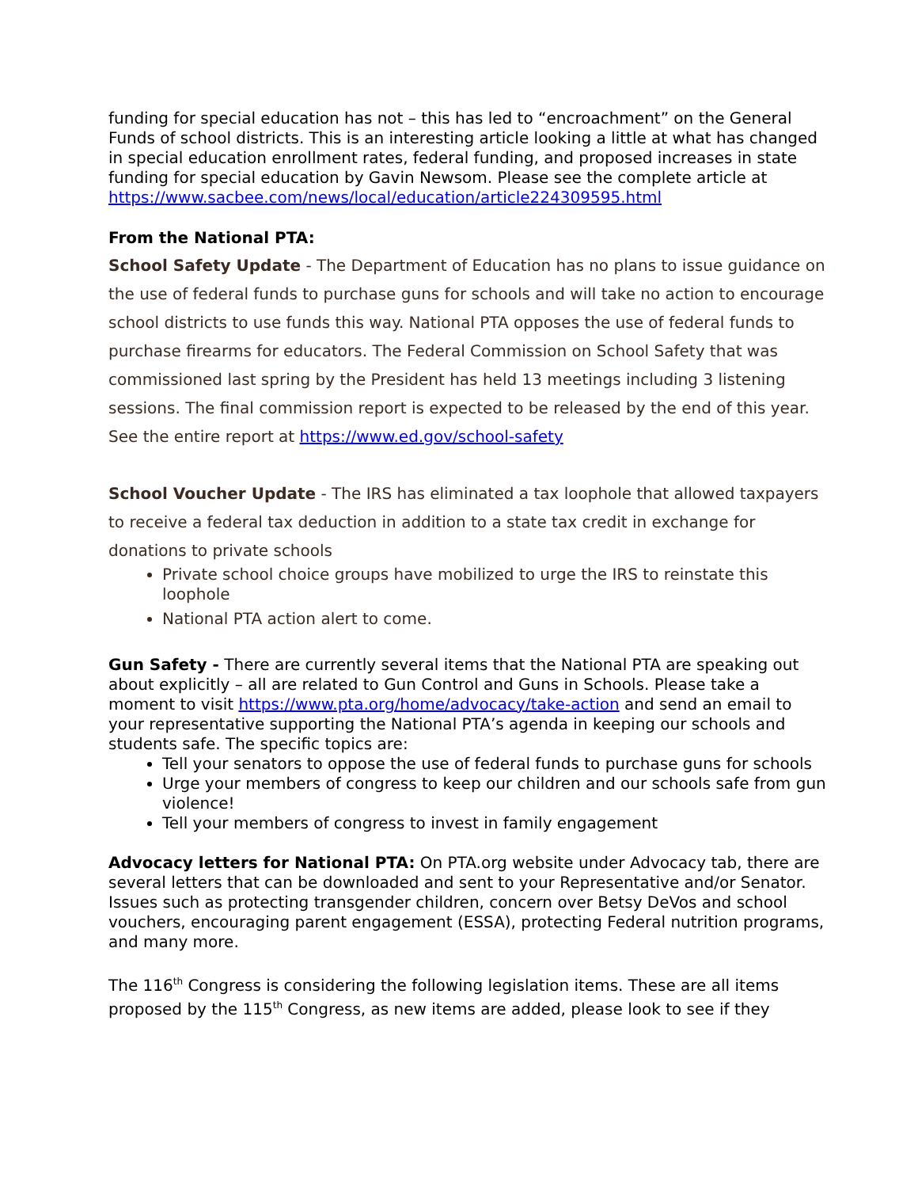funding for special education has not – this has led to “encroachment” on the General Funds of school districts. This is an interesting article looking a little at what has changed in special education enrollment rates, federal funding, and proposed increases in state funding for special education by Gavin Newsom. Please see the complete article at
https://www.sacbee.com/news/local/education/article224309595.html
From the National PTA:
School Safety Update - The Department of Education has no plans to issue guidance on the use of federal funds to purchase guns for schools and will take no action to encourage school districts to use funds this way. National PTA opposes the use of federal funds to purchase firearms for educators. The Federal Commission on School Safety that was commissioned last spring by the President has held 13 meetings including 3 listening sessions. The final commission report is expected to be released by the end of this year. See the entire report at https://www.ed.gov/school-safety
School Voucher Update - The IRS has eliminated a tax loophole that allowed taxpayers to receive a federal tax deduction in addition to a state tax credit in exchange for donations to private schools
Private school choice groups have mobilized to urge the IRS to reinstate this loophole
National PTA action alert to come.
Gun Safety - There are currently several items that the National PTA are speaking out about explicitly – all are related to Gun Control and Guns in Schools. Please take a moment to visit https://www.pta.org/home/advocacy/take-action and send an email to your representative supporting the National PTA’s agenda in keeping our schools and students safe. The specific topics are:
Tell your senators to oppose the use of federal funds to purchase guns for schools
Urge your members of congress to keep our children and our schools safe from gun violence!
Tell your members of congress to invest in family engagement
Advocacy letters for National PTA: On PTA.org website under Advocacy tab, there are several letters that can be downloaded and sent to your Representative and/or Senator. Issues such as protecting transgender children, concern over Betsy DeVos and school vouchers, encouraging parent engagement (ESSA), protecting Federal nutrition programs, and many more.
The 116<sup>th</sup> Congress is considering the following legislation items. These are all items proposed by the 115<sup>th</sup> Congress, as new items are added, please look to see if they